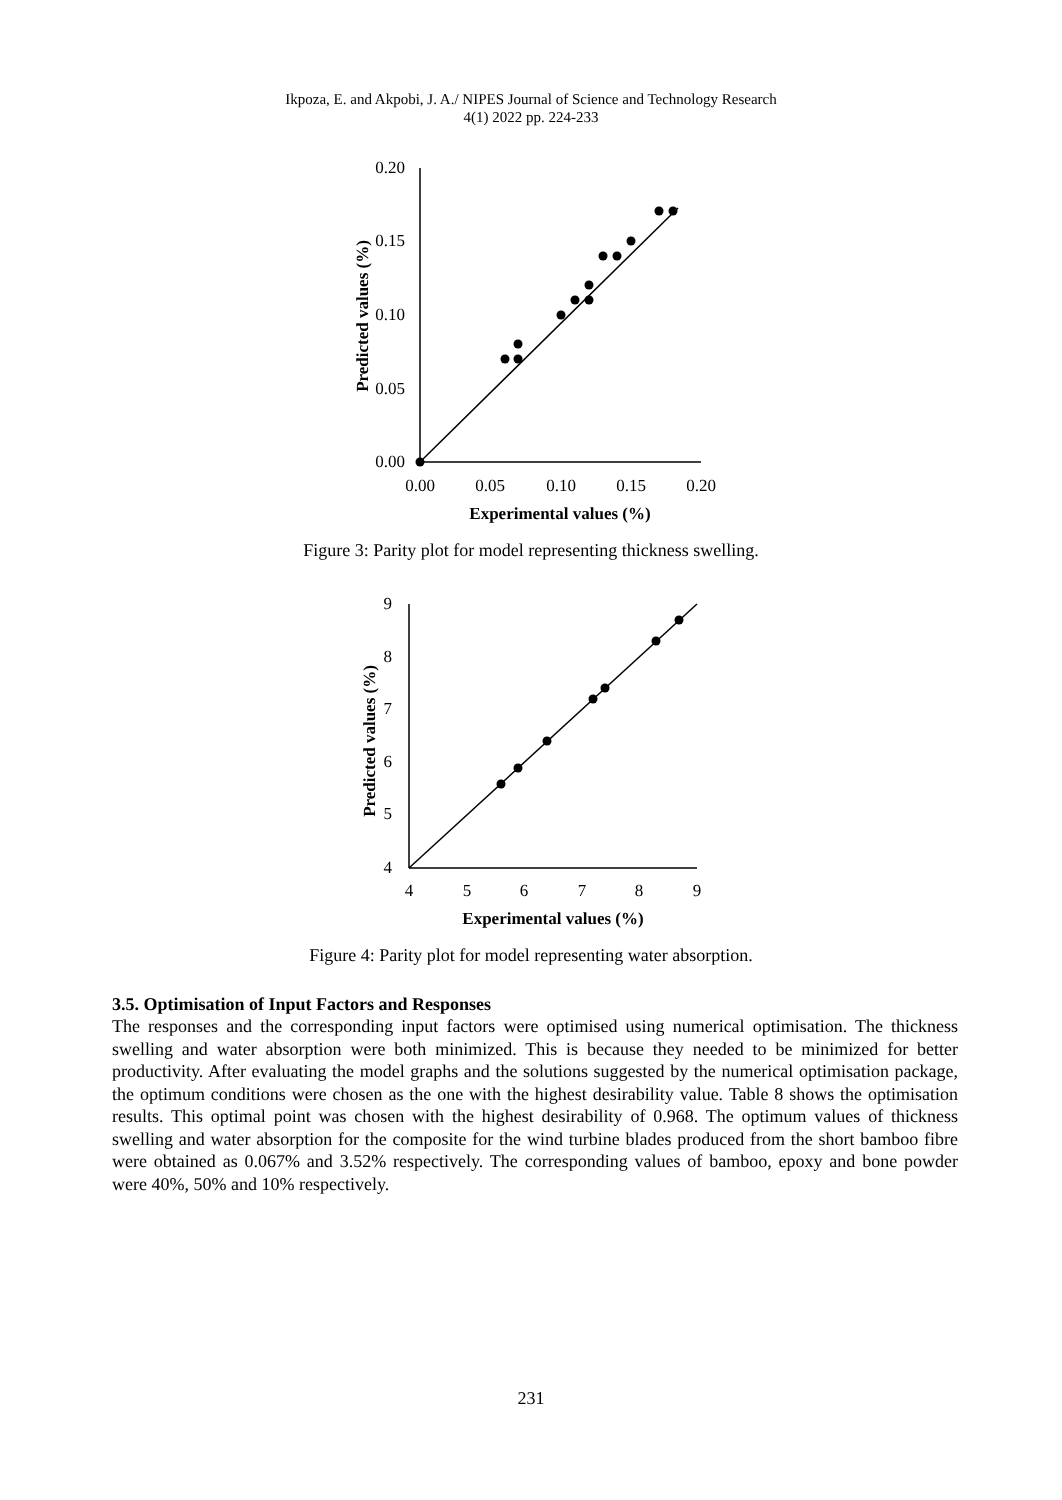Ikpoza, E. and Akpobi, J. A./ NIPES Journal of Science and Technology Research
4(1) 2022 pp. 224-233
0.20
0.15
0.10
0.05
0.00
0.00
0.05
0.10
0.15
0.20
Experimental values (%)
Predicted values (%)
Figure 3: Parity plot for model representing thickness swelling.
9
8
7
6
5
4
4
5
6
7
8
9
Experimental values (%)
Predicted values (%)
Figure 4: Parity plot for model representing water absorption.
3.5. Optimisation of Input Factors and Responses
The responses and the corresponding input factors were optimised using numerical optimisation. The thickness swelling and water absorption were both minimized. This is because they needed to be minimized for better productivity. After evaluating the model graphs and the solutions suggested by the numerical optimisation package, the optimum conditions were chosen as the one with the highest desirability value. Table 8 shows the optimisation results. This optimal point was chosen with the highest desirability of 0.968. The optimum values of thickness swelling and water absorption for the composite for the wind turbine blades produced from the short bamboo fibre were obtained as 0.067% and 3.52% respectively. The corresponding values of bamboo, epoxy and bone powder were 40%, 50% and 10% respectively.
231